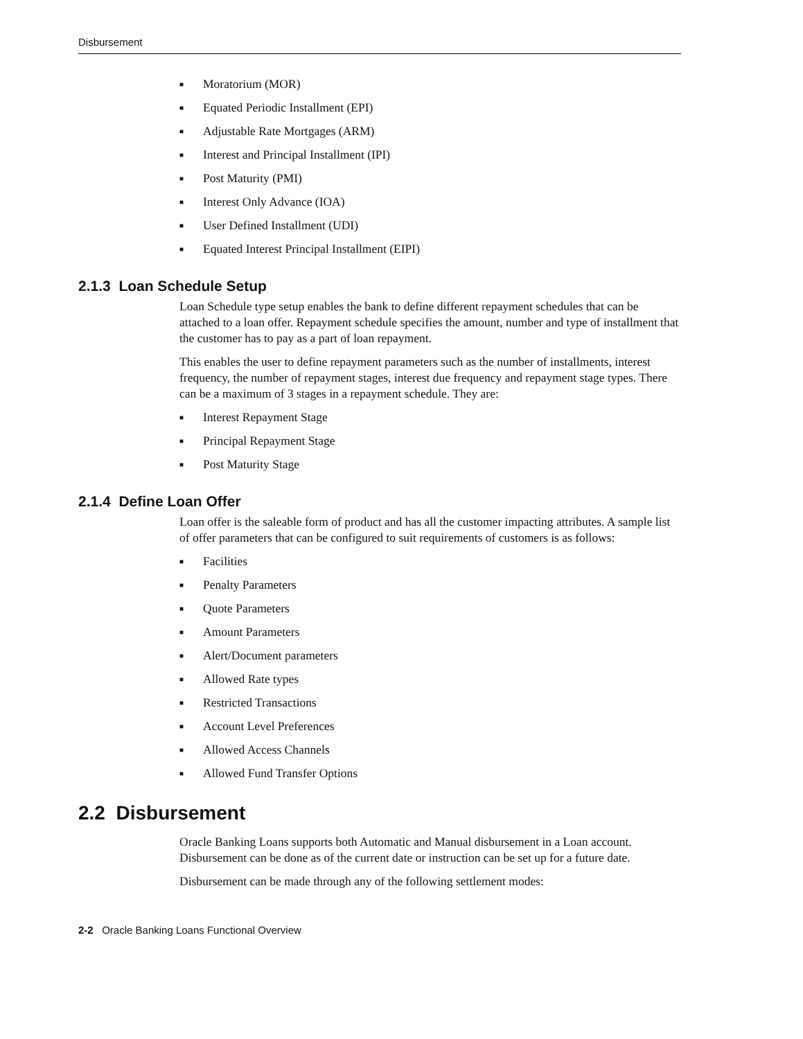Disbursement
■ Moratorium (MOR)
■ Equated Periodic Installment (EPI)
■ Adjustable Rate Mortgages (ARM)
■ Interest and Principal Installment (IPI)
■ Post Maturity (PMI)
■ Interest Only Advance (IOA)
■ User Defined Installment (UDI)
■ Equated Interest Principal Installment (EIPI)
2.1.3 Loan Schedule Setup
Loan Schedule type setup enables the bank to define different repayment schedules that can be attached to a loan offer. Repayment schedule specifies the amount, number and type of installment that the customer has to pay as a part of loan repayment.
This enables the user to define repayment parameters such as the number of installments, interest frequency, the number of repayment stages, interest due frequency and repayment stage types. There can be a maximum of 3 stages in a repayment schedule. They are:
■ Interest Repayment Stage
■ Principal Repayment Stage
■ Post Maturity Stage
2.1.4 Define Loan Offer
Loan offer is the saleable form of product and has all the customer impacting attributes. A sample list of offer parameters that can be configured to suit requirements of customers is as follows:
■ Facilities
■ Penalty Parameters
■ Quote Parameters
■ Amount Parameters
■ Alert/Document parameters
■ Allowed Rate types
■ Restricted Transactions
■ Account Level Preferences
■ Allowed Access Channels
■ Allowed Fund Transfer Options
2.2 Disbursement
Oracle Banking Loans supports both Automatic and Manual disbursement in a Loan account. Disbursement can be done as of the current date or instruction can be set up for a future date.
Disbursement can be made through any of the following settlement modes:
2-2 Oracle Banking Loans Functional Overview